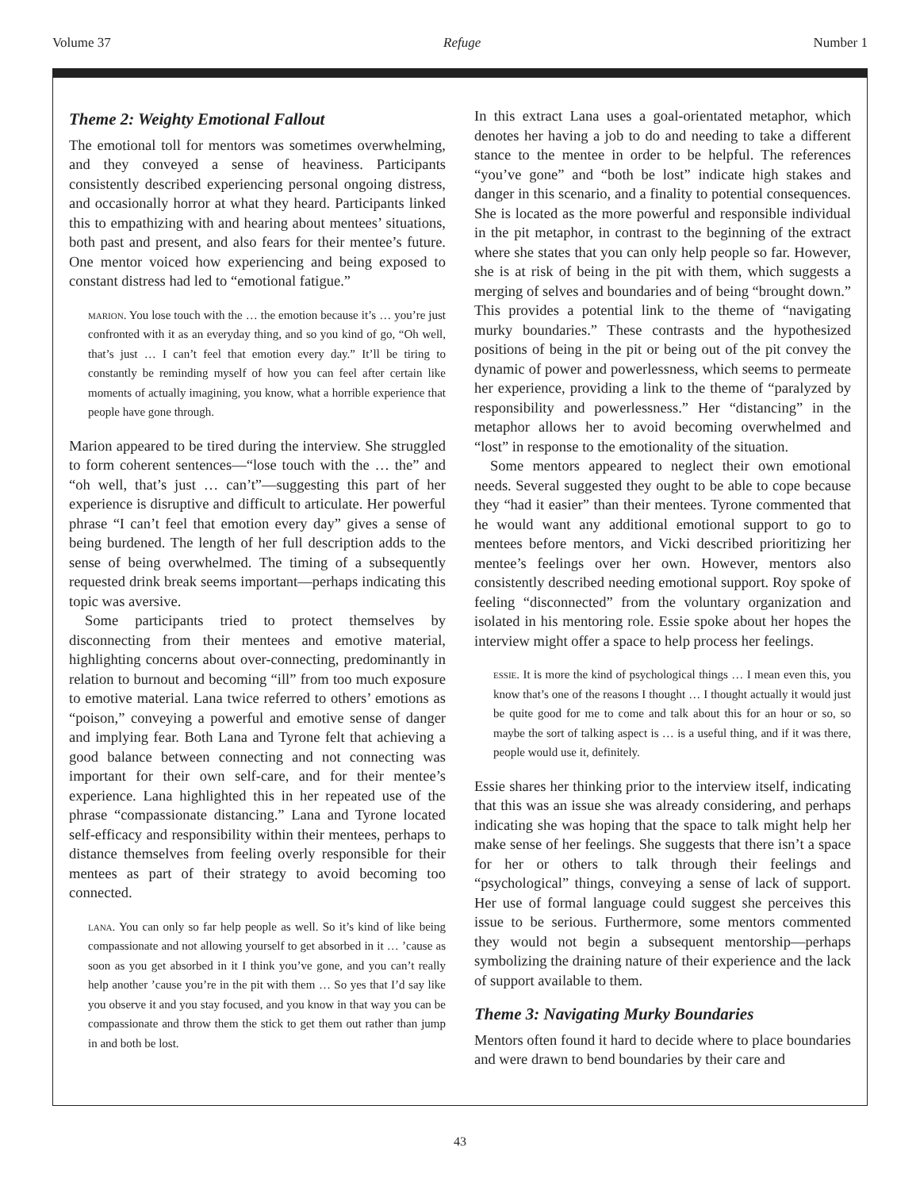Volume 37 Refuge Number 1
Theme 2: Weighty Emotional Fallout
The emotional toll for mentors was sometimes overwhelming, and they conveyed a sense of heaviness. Participants consistently described experiencing personal ongoing distress, and occasionally horror at what they heard. Participants linked this to empathizing with and hearing about mentees’ situations, both past and present, and also fears for their mentee’s future. One mentor voiced how experiencing and being exposed to constant distress had led to “emotional fatigue.”
marion. You lose touch with the … the emotion because it’s … you’re just confronted with it as an everyday thing, and so you kind of go, “Oh well, that’s just … I can’t feel that emotion every day.” It’ll be tiring to constantly be reminding myself of how you can feel after certain like moments of actually imagining, you know, what a horrible experience that people have gone through.
Marion appeared to be tired during the interview. She struggled to form coherent sentences—“lose touch with the … the” and “oh well, that’s just … can’t”—suggesting this part of her experience is disruptive and difficult to articulate. Her powerful phrase “I can’t feel that emotion every day” gives a sense of being burdened. The length of her full description adds to the sense of being overwhelmed. The timing of a subsequently requested drink break seems important—perhaps indicating this topic was aversive.
Some participants tried to protect themselves by disconnecting from their mentees and emotive material, highlighting concerns about over-connecting, predominantly in relation to burnout and becoming “ill” from too much exposure to emotive material. Lana twice referred to others’ emotions as “poison,” conveying a powerful and emotive sense of danger and implying fear. Both Lana and Tyrone felt that achieving a good balance between connecting and not connecting was important for their own self-care, and for their mentee’s experience. Lana highlighted this in her repeated use of the phrase “compassionate distancing.” Lana and Tyrone located self-efficacy and responsibility within their mentees, perhaps to distance themselves from feeling overly responsible for their mentees as part of their strategy to avoid becoming too connected.
lana. You can only so far help people as well. So it’s kind of like being compassionate and not allowing yourself to get absorbed in it … ’cause as soon as you get absorbed in it I think you’ve gone, and you can’t really help another ’cause you’re in the pit with them … So yes that I’d say like you observe it and you stay focused, and you know in that way you can be compassionate and throw them the stick to get them out rather than jump in and both be lost.
In this extract Lana uses a goal-orientated metaphor, which denotes her having a job to do and needing to take a different stance to the mentee in order to be helpful. The references “you’ve gone” and “both be lost” indicate high stakes and danger in this scenario, and a finality to potential consequences. She is located as the more powerful and responsible individual in the pit metaphor, in contrast to the beginning of the extract where she states that you can only help people so far. However, she is at risk of being in the pit with them, which suggests a merging of selves and boundaries and of being “brought down.” This provides a potential link to the theme of “navigating murky boundaries.” These contrasts and the hypothesized positions of being in the pit or being out of the pit convey the dynamic of power and powerlessness, which seems to permeate her experience, providing a link to the theme of “paralyzed by responsibility and powerlessness.” Her “distancing” in the metaphor allows her to avoid becoming overwhelmed and “lost” in response to the emotionality of the situation.
Some mentors appeared to neglect their own emotional needs. Several suggested they ought to be able to cope because they “had it easier” than their mentees. Tyrone commented that he would want any additional emotional support to go to mentees before mentors, and Vicki described prioritizing her mentee’s feelings over her own. However, mentors also consistently described needing emotional support. Roy spoke of feeling “disconnected” from the voluntary organization and isolated in his mentoring role. Essie spoke about her hopes the interview might offer a space to help process her feelings.
essie. It is more the kind of psychological things … I mean even this, you know that’s one of the reasons I thought … I thought actually it would just be quite good for me to come and talk about this for an hour or so, so maybe the sort of talking aspect is … is a useful thing, and if it was there, people would use it, definitely.
Essie shares her thinking prior to the interview itself, indicating that this was an issue she was already considering, and perhaps indicating she was hoping that the space to talk might help her make sense of her feelings. She suggests that there isn’t a space for her or others to talk through their feelings and “psychological” things, conveying a sense of lack of support. Her use of formal language could suggest she perceives this issue to be serious. Furthermore, some mentors commented they would not begin a subsequent mentorship—perhaps symbolizing the draining nature of their experience and the lack of support available to them.
Theme 3: Navigating Murky Boundaries
Mentors often found it hard to decide where to place boundaries and were drawn to bend boundaries by their care and
43